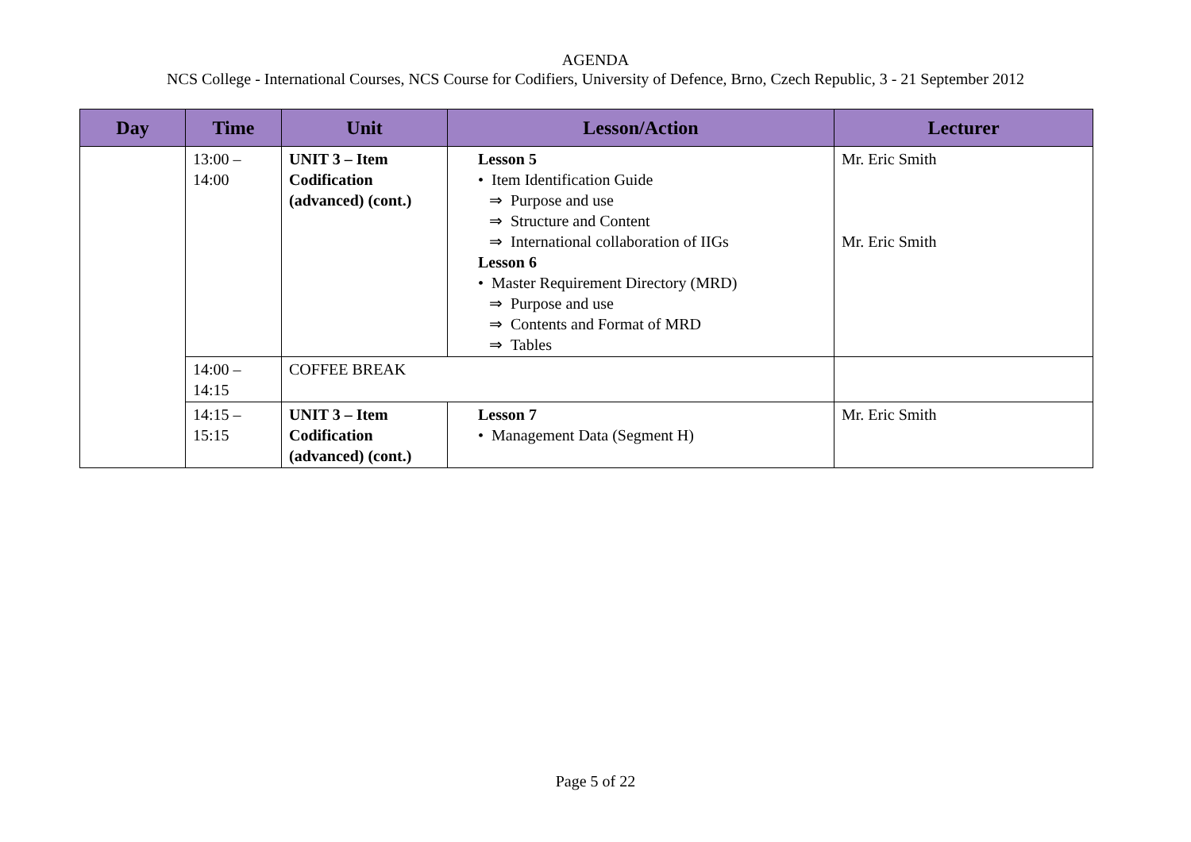AGENDA
NCS College - International Courses, NCS Course for Codifiers, University of Defence, Brno, Czech Republic, 3 - 21 September 2012
| Day | Time | Unit | Lesson/Action | Lecturer |
| --- | --- | --- | --- | --- |
| | 13:00 – 14:00 | UNIT 3 – Item Codification (advanced) (cont.) | Lesson 5 • Item Identification Guide ⇒ Purpose and use ⇒ Structure and Content ⇒ International collaboration of IIGs Lesson 6 • Master Requirement Directory (MRD) ⇒ Purpose and use ⇒ Contents and Format of MRD ⇒ Tables | Mr. Eric Smith Mr. Eric Smith |
| | 14:00 – 14:15 | COFFEE BREAK | | |
| | 14:15 – 15:15 | UNIT 3 – Item Codification (advanced) (cont.) | Lesson 7 • Management Data (Segment H) | Mr. Eric Smith |
Page 5 of 22